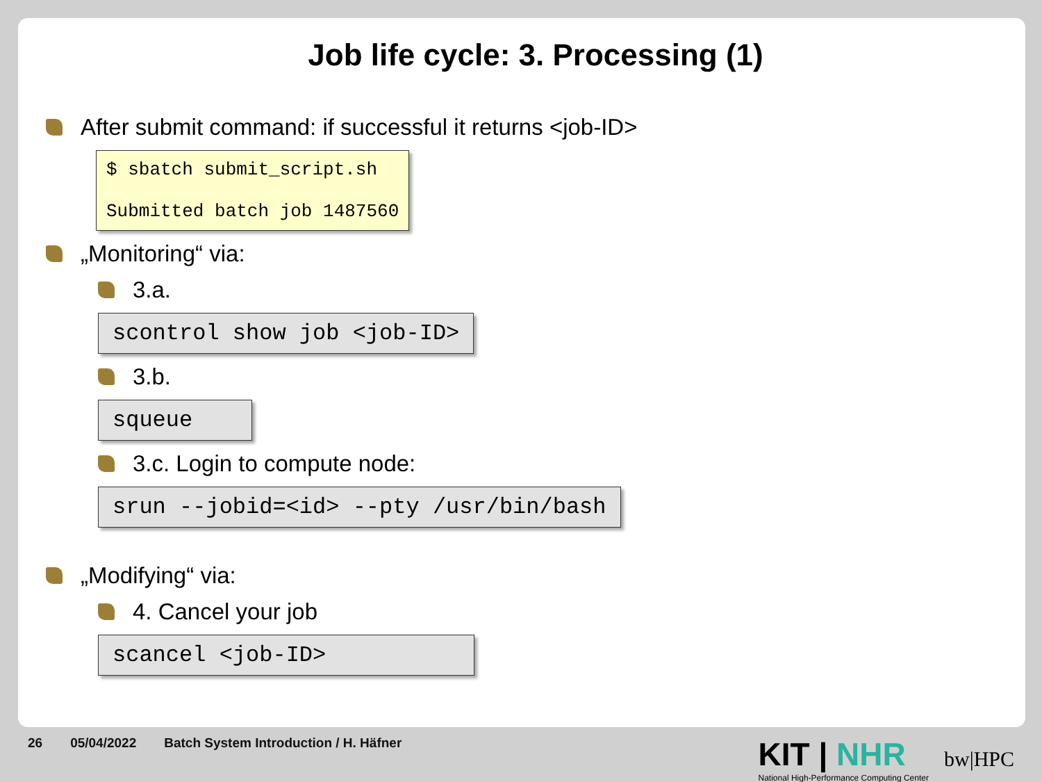Job life cycle: 3. Processing (1)
After submit command: if successful it returns <job-ID>
$ sbatch submit_script.sh
Submitted batch job 1487560
„Monitoring“ via:
3.a.
scontrol show job <job-ID>
3.b.
squeue
3.c. Login to compute node:
srun --jobid=<id> --pty /usr/bin/bash
„Modifying“ via:
4. Cancel your job
scancel <job-ID>
26 05/04/2022 Batch System Introduction / H. Häfner
KIT | NHR
National High-Performance Computing Center
bw|HPC